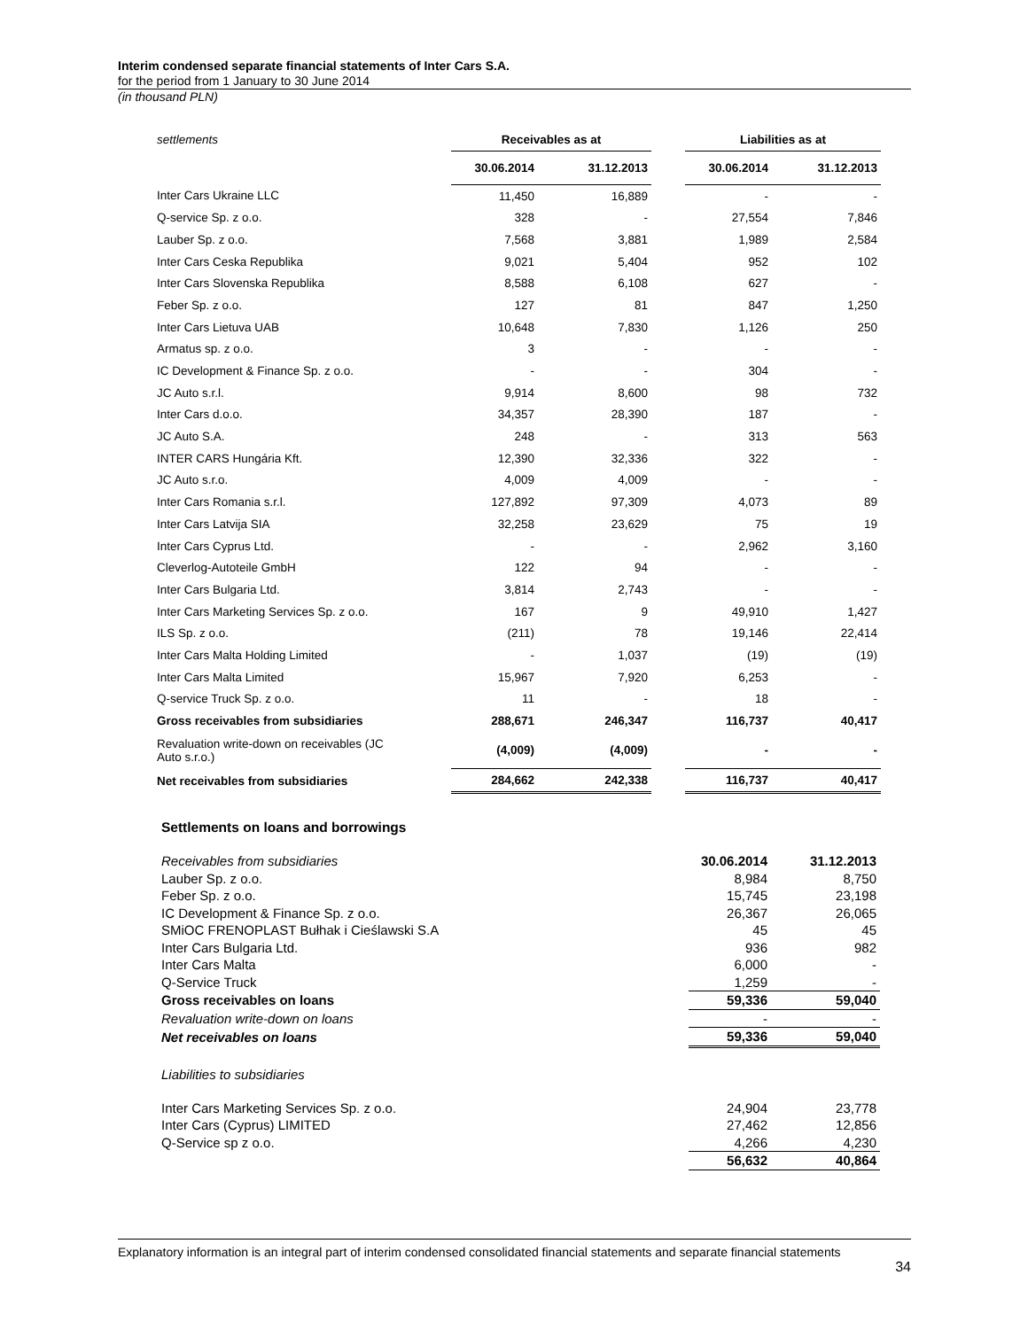Interim condensed separate financial statements of Inter Cars S.A.
for the period from 1 January to 30 June 2014
(in thousand PLN)
| settlements | Receivables as at | | | Liabilities as at | |
| --- | --- | --- | --- | --- | --- |
| | 30.06.2014 | 31.12.2013 | | 30.06.2014 | 31.12.2013 |
| Inter Cars Ukraine LLC | 11,450 | 16,889 | | - | - |
| Q-service Sp. z o.o. | 328 | - | | 27,554 | 7,846 |
| Lauber Sp. z o.o. | 7,568 | 3,881 | | 1,989 | 2,584 |
| Inter Cars Ceska Republika | 9,021 | 5,404 | | 952 | 102 |
| Inter Cars Slovenska Republika | 8,588 | 6,108 | | 627 | - |
| Feber Sp. z o.o. | 127 | 81 | | 847 | 1,250 |
| Inter Cars Lietuva UAB | 10,648 | 7,830 | | 1,126 | 250 |
| Armatus sp. z o.o. | 3 | - | | - | - |
| IC Development & Finance Sp. z o.o. | - | - | | 304 | - |
| JC Auto s.r.l. | 9,914 | 8,600 | | 98 | 732 |
| Inter Cars d.o.o. | 34,357 | 28,390 | | 187 | - |
| JC Auto S.A. | 248 | - | | 313 | 563 |
| INTER CARS Hungária Kft. | 12,390 | 32,336 | | 322 | - |
| JC Auto s.r.o. | 4,009 | 4,009 | | - | - |
| Inter Cars Romania s.r.l. | 127,892 | 97,309 | | 4,073 | 89 |
| Inter Cars Latvija SIA | 32,258 | 23,629 | | 75 | 19 |
| Inter Cars Cyprus Ltd. | - | - | | 2,962 | 3,160 |
| Cleverlog-Autoteile GmbH | 122 | 94 | | - | - |
| Inter Cars Bulgaria Ltd. | 3,814 | 2,743 | | - | - |
| Inter Cars Marketing Services Sp. z o.o. | 167 | 9 | | 49,910 | 1,427 |
| ILS Sp. z o.o. | (211) | 78 | | 19,146 | 22,414 |
| Inter Cars Malta Holding Limited | - | 1,037 | | (19) | (19) |
| Inter Cars Malta Limited | 15,967 | 7,920 | | 6,253 | - |
| Q-service Truck Sp. z o.o. | 11 | - | | 18 | - |
| Gross receivables from subsidiaries | 288,671 | 246,347 | | 116,737 | 40,417 |
| Revaluation write-down on receivables (JC Auto s.r.o.) | (4,009) | (4,009) | | - | - |
| Net receivables from subsidiaries | 284,662 | 242,338 | | 116,737 | 40,417 |
Settlements on loans and borrowings
| Receivables from subsidiaries | 30.06.2014 | 31.12.2013 |
| Lauber Sp. z o.o. | 8,984 | 8,750 |
| Feber Sp. z o.o. | 15,745 | 23,198 |
| IC Development & Finance Sp. z o.o. | 26,367 | 26,065 |
| SMiOC FRENOPLAST Bułhak i Cieślawski S.A | 45 | 45 |
| Inter Cars Bulgaria Ltd. | 936 | 982 |
| Inter Cars Malta | 6,000 | - |
| Q-Service Truck | 1,259 | - |
| Gross receivables on loans | 59,336 | 59,040 |
| Revaluation write-down on loans | - | - |
| Net receivables on loans | 59,336 | 59,040 |
| Liabilities to subsidiaries | | |
| Inter Cars Marketing Services Sp. z o.o. | 24,904 | 23,778 |
| Inter Cars (Cyprus) LIMITED | 27,462 | 12,856 |
| Q-Service sp z o.o. | 4,266 | 4,230 |
| | 56,632 | 40,864 |
Explanatory information is an integral part of interim condensed consolidated financial statements and separate financial statements
34